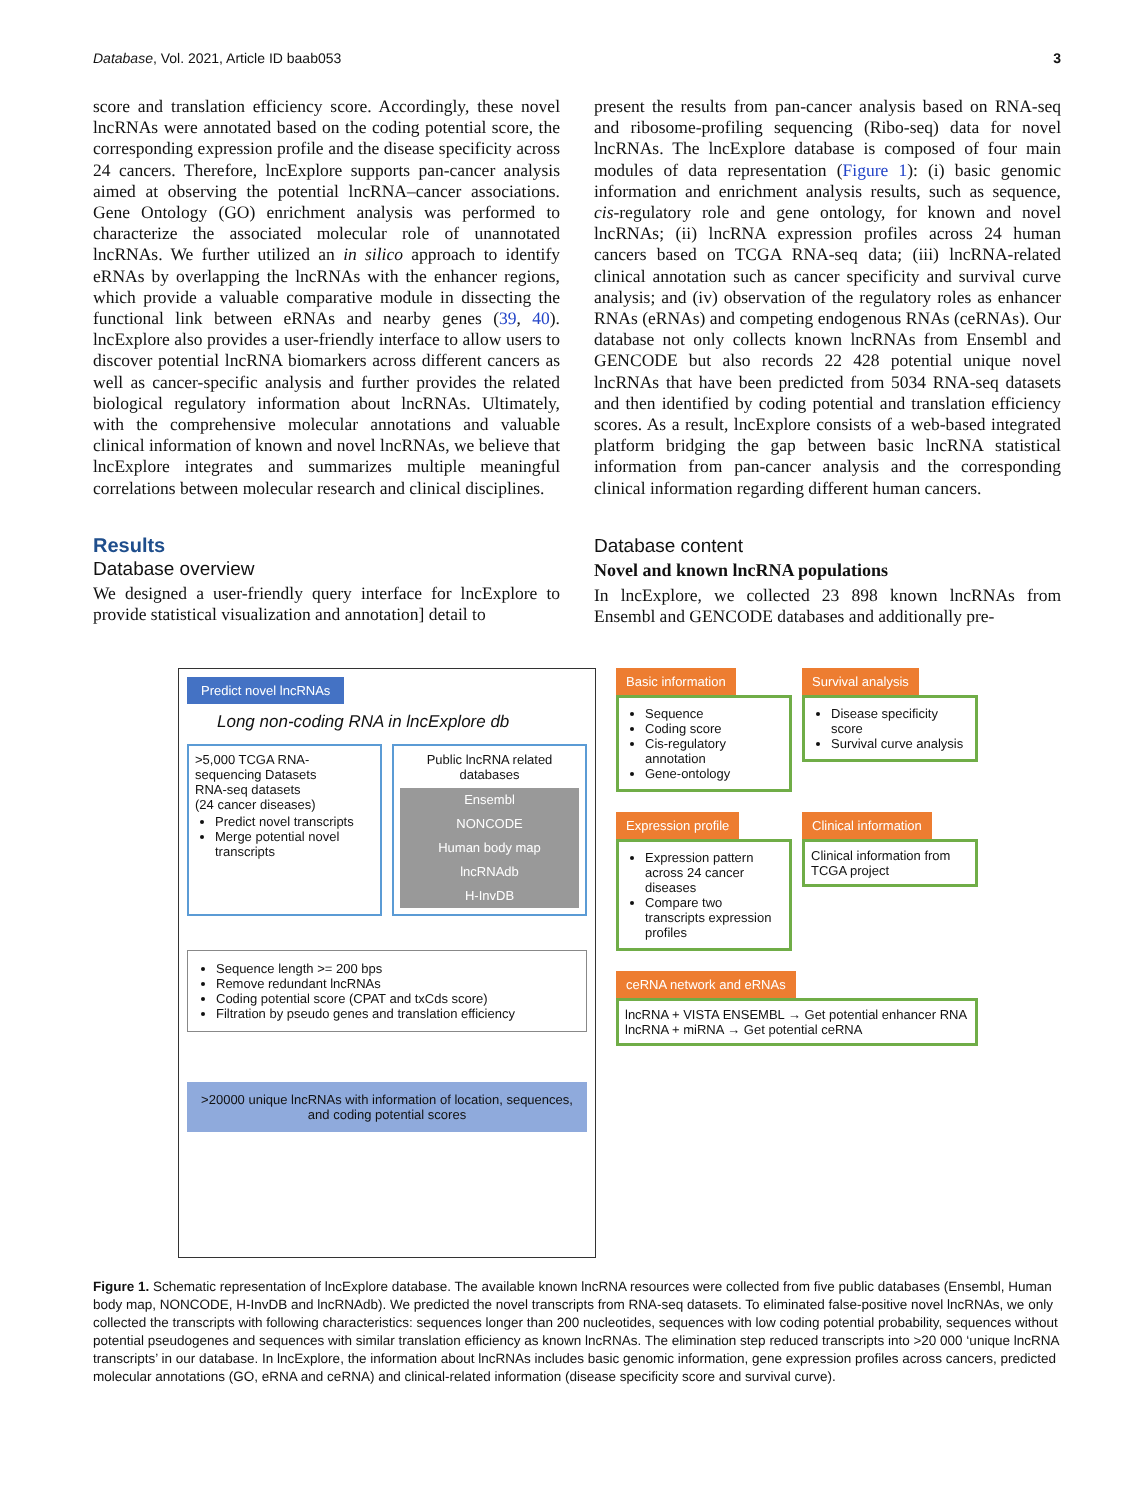Database, Vol. 2021, Article ID baab053 3
score and translation efficiency score. Accordingly, these novel lncRNAs were annotated based on the coding potential score, the corresponding expression profile and the disease specificity across 24 cancers. Therefore, lncExplore supports pan-cancer analysis aimed at observing the potential lncRNA–cancer associations. Gene Ontology (GO) enrichment analysis was performed to characterize the associated molecular role of unannotated lncRNAs. We further utilized an in silico approach to identify eRNAs by overlapping the lncRNAs with the enhancer regions, which provide a valuable comparative module in dissecting the functional link between eRNAs and nearby genes (39, 40). lncExplore also provides a user-friendly interface to allow users to discover potential lncRNA biomarkers across different cancers as well as cancer-specific analysis and further provides the related biological regulatory information about lncRNAs. Ultimately, with the comprehensive molecular annotations and valuable clinical information of known and novel lncRNAs, we believe that lncExplore integrates and summarizes multiple meaningful correlations between molecular research and clinical disciplines.
Results
Database overview
We designed a user-friendly query interface for lncExplore to provide statistical visualization and annotation] detail to
present the results from pan-cancer analysis based on RNA-seq and ribosome-profiling sequencing (Ribo-seq) data for novel lncRNAs. The lncExplore database is composed of four main modules of data representation (Figure 1): (i) basic genomic information and enrichment analysis results, such as sequence, cis-regulatory role and gene ontology, for known and novel lncRNAs; (ii) lncRNA expression profiles across 24 human cancers based on TCGA RNA-seq data; (iii) lncRNA-related clinical annotation such as cancer specificity and survival curve analysis; and (iv) observation of the regulatory roles as enhancer RNAs (eRNAs) and competing endogenous RNAs (ceRNAs). Our database not only collects known lncRNAs from Ensembl and GENCODE but also records 22 428 potential unique novel lncRNAs that have been predicted from 5034 RNA-seq datasets and then identified by coding potential and translation efficiency scores. As a result, lncExplore consists of a web-based integrated platform bridging the gap between basic lncRNA statistical information from pan-cancer analysis and the corresponding clinical information regarding different human cancers.
Database content
Novel and known lncRNA populations
In lncExplore, we collected 23 898 known lncRNAs from Ensembl and GENCODE databases and additionally pre-
Predict novel lncRNAs
Long non-coding RNA in lncExplore db
>5,000 TCGA RNA-sequencing Datasets
RNA-seq datasets
(24 cancer diseases)
Predict novel transcripts
Merge potential novel transcripts
Public lncRNA related databases
Ensembl
NONCODE
Human body map
lncRNAdb
H-InvDB
Sequence length >= 200 bps
Remove redundant lncRNAs
Coding potential score (CPAT and txCds score)
Filtration by pseudo genes and translation efficiency
>20000 unique lncRNAs with information of location, sequences, and coding potential scores
Basic information
Sequence
Coding score
Cis-regulatory annotation
Gene-ontology
Survival analysis
Disease specificity score
Survival curve analysis
Expression profile
Expression pattern across 24 cancer diseases
Compare two transcripts expression profiles
Clinical information
Clinical information from TCGA project
ceRNA network and eRNAs
lncRNA + VISTA ENSEMBL → Get potential enhancer RNA
lncRNA + miRNA → Get potential ceRNA
Figure 1. Schematic representation of lncExplore database. The available known lncRNA resources were collected from five public databases (Ensembl, Human body map, NONCODE, H-InvDB and lncRNAdb). We predicted the novel transcripts from RNA-seq datasets. To eliminated false-positive novel lncRNAs, we only collected the transcripts with following characteristics: sequences longer than 200 nucleotides, sequences with low coding potential probability, sequences without potential pseudogenes and sequences with similar translation efficiency as known lncRNAs. The elimination step reduced transcripts into >20 000 ‘unique lncRNA transcripts’ in our database. In lncExplore, the information about lncRNAs includes basic genomic information, gene expression profiles across cancers, predicted molecular annotations (GO, eRNA and ceRNA) and clinical-related information (disease specificity score and survival curve).